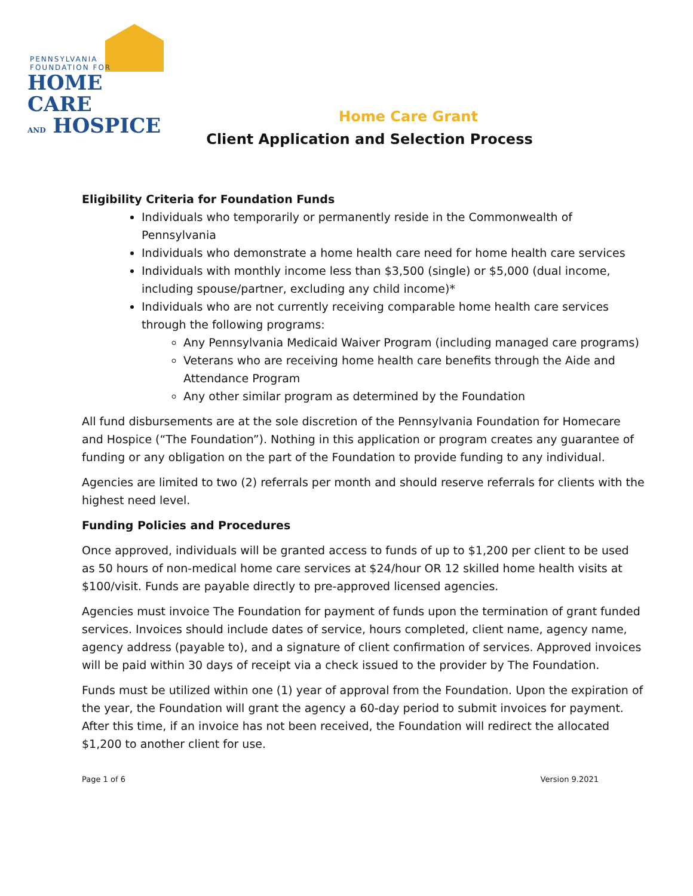PENNSYLVANIA
FOUNDATION FOR
HOME CARE
AND HOSPICE
Home Care Grant
Client Application and Selection Process
Eligibility Criteria for Foundation Funds
Individuals who temporarily or permanently reside in the Commonwealth of Pennsylvania
Individuals who demonstrate a home health care need for home health care services
Individuals with monthly income less than $3,500 (single) or $5,000 (dual income, including spouse/partner, excluding any child income)*
Individuals who are not currently receiving comparable home health care services through the following programs:
Any Pennsylvania Medicaid Waiver Program (including managed care programs)
Veterans who are receiving home health care benefits through the Aide and Attendance Program
Any other similar program as determined by the Foundation
All fund disbursements are at the sole discretion of the Pennsylvania Foundation for Homecare and Hospice (“The Foundation”). Nothing in this application or program creates any guarantee of funding or any obligation on the part of the Foundation to provide funding to any individual.
Agencies are limited to two (2) referrals per month and should reserve referrals for clients with the highest need level.
Funding Policies and Procedures
Once approved, individuals will be granted access to funds of up to $1,200 per client to be used as 50 hours of non-medical home care services at $24/hour OR 12 skilled home health visits at $100/visit. Funds are payable directly to pre-approved licensed agencies.
Agencies must invoice The Foundation for payment of funds upon the termination of grant funded services. Invoices should include dates of service, hours completed, client name, agency name, agency address (payable to), and a signature of client confirmation of services. Approved invoices will be paid within 30 days of receipt via a check issued to the provider by The Foundation.
Funds must be utilized within one (1) year of approval from the Foundation. Upon the expiration of the year, the Foundation will grant the agency a 60-day period to submit invoices for payment. After this time, if an invoice has not been received, the Foundation will redirect the allocated $1,200 to another client for use.
Page 1 of 6 Version 9.2021